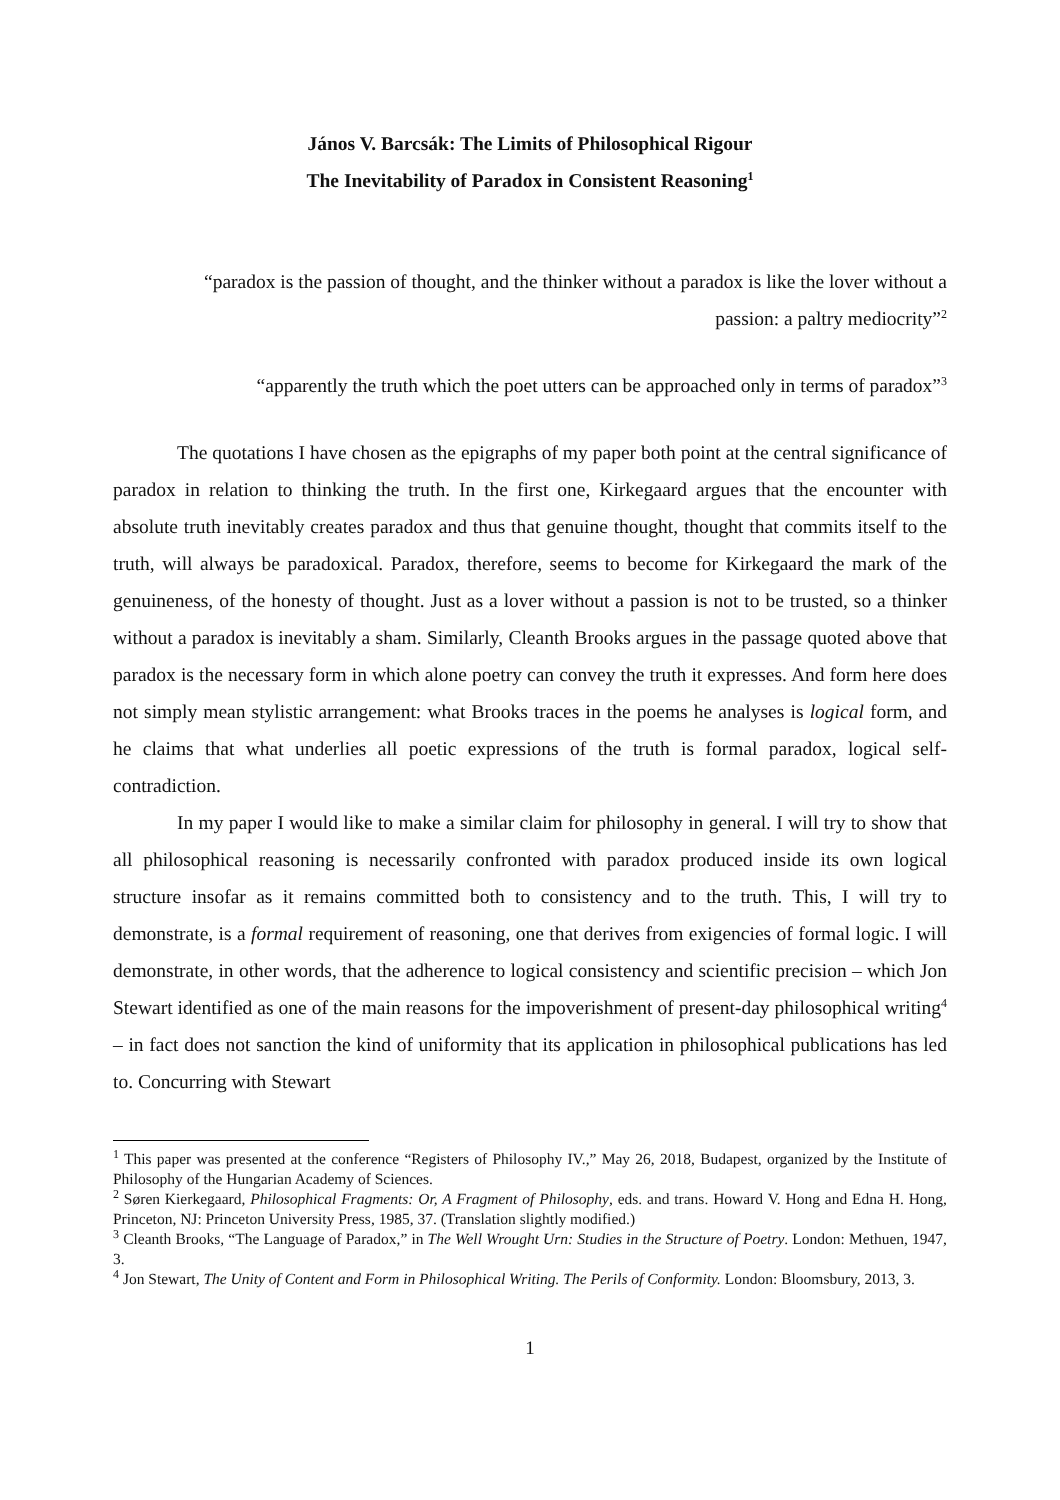János V. Barcsák: The Limits of Philosophical Rigour
The Inevitability of Paradox in Consistent Reasoning<sup>1</sup>
“paradox is the passion of thought, and the thinker without a paradox is like the lover without a
passion: a paltry mediocrity”<sup>2</sup>
“apparently the truth which the poet utters can be approached only in terms of paradox”<sup>3</sup>
The quotations I have chosen as the epigraphs of my paper both point at the central significance of paradox in relation to thinking the truth. In the first one, Kirkegaard argues that the encounter with absolute truth inevitably creates paradox and thus that genuine thought, thought that commits itself to the truth, will always be paradoxical. Paradox, therefore, seems to become for Kirkegaard the mark of the genuineness, of the honesty of thought. Just as a lover without a passion is not to be trusted, so a thinker without a paradox is inevitably a sham. Similarly, Cleanth Brooks argues in the passage quoted above that paradox is the necessary form in which alone poetry can convey the truth it expresses. And form here does not simply mean stylistic arrangement: what Brooks traces in the poems he analyses is logical form, and he claims that what underlies all poetic expressions of the truth is formal paradox, logical self-contradiction.
In my paper I would like to make a similar claim for philosophy in general. I will try to show that all philosophical reasoning is necessarily confronted with paradox produced inside its own logical structure insofar as it remains committed both to consistency and to the truth. This, I will try to demonstrate, is a formal requirement of reasoning, one that derives from exigencies of formal logic. I will demonstrate, in other words, that the adherence to logical consistency and scientific precision – which Jon Stewart identified as one of the main reasons for the impoverishment of present-day philosophical writing<sup>4</sup> – in fact does not sanction the kind of uniformity that its application in philosophical publications has led to. Concurring with Stewart
<sup>1</sup> This paper was presented at the conference “Registers of Philosophy IV.,” May 26, 2018, Budapest, organized by the Institute of Philosophy of the Hungarian Academy of Sciences.
<sup>2</sup> Søren Kierkegaard, Philosophical Fragments: Or, A Fragment of Philosophy, eds. and trans. Howard V. Hong and Edna H. Hong, Princeton, NJ: Princeton University Press, 1985, 37. (Translation slightly modified.)
<sup>3</sup> Cleanth Brooks, “The Language of Paradox,” in The Well Wrought Urn: Studies in the Structure of Poetry. London: Methuen, 1947, 3.
<sup>4</sup> Jon Stewart, The Unity of Content and Form in Philosophical Writing. The Perils of Conformity. London: Bloomsbury, 2013, 3.
1